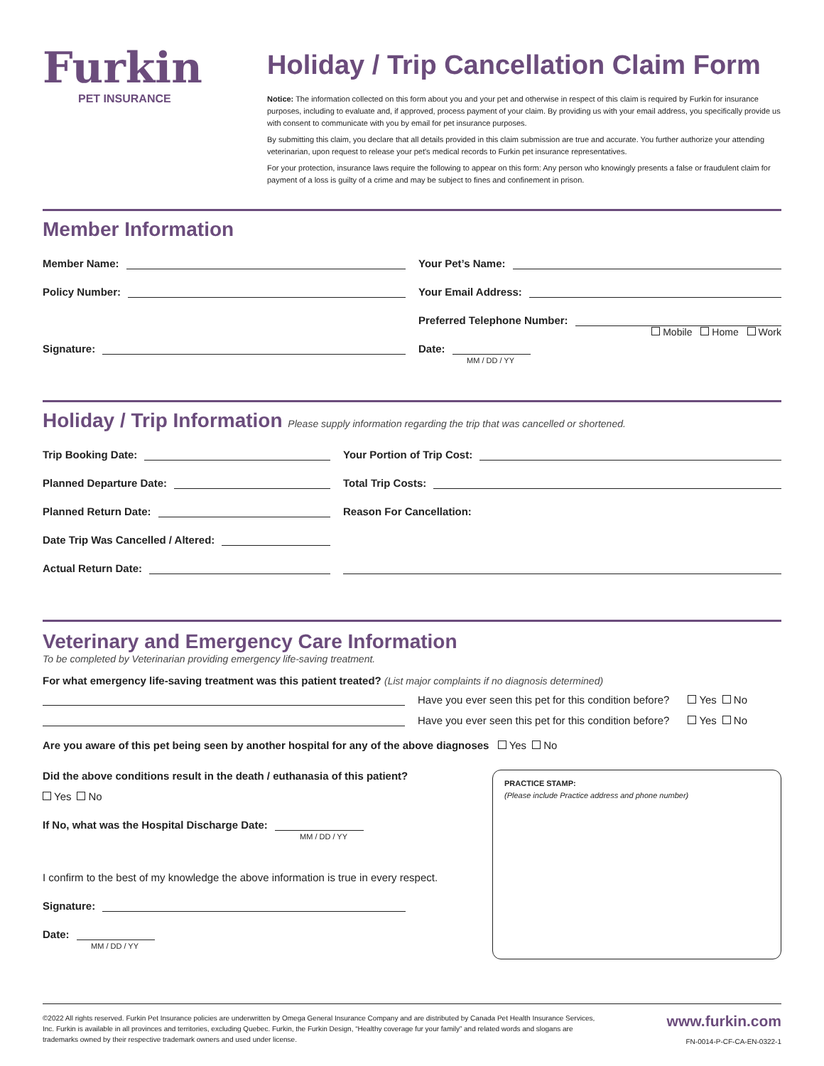Furkin
PET INSURANCE
Holiday / Trip Cancellation Claim Form
Notice: The information collected on this form about you and your pet and otherwise in respect of this claim is required by Furkin for insurance purposes, including to evaluate and, if approved, process payment of your claim. By providing us with your email address, you specifically provide us with consent to communicate with you by email for pet insurance purposes.
By submitting this claim, you declare that all details provided in this claim submission are true and accurate. You further authorize your attending veterinarian, upon request to release your pet's medical records to Furkin pet insurance representatives.
For your protection, insurance laws require the following to appear on this form: Any person who knowingly presents a false or fraudulent claim for payment of a loss is guilty of a crime and may be subject to fines and confinement in prison.
Member Information
Member Name:
Policy Number:
Signature:
Your Pet’s Name:
Your Email Address:
Preferred Telephone Number:
Mobile Home Work
Date:
MM / DD / YY
Holiday / Trip Information Please supply information regarding the trip that was cancelled or shortened.
Trip Booking Date:
Planned Departure Date:
Planned Return Date:
Date Trip Was Cancelled / Altered:
Actual Return Date:
Your Portion of Trip Cost:
Total Trip Costs:
Reason For Cancellation:
Veterinary and Emergency Care Information
To be completed by Veterinarian providing emergency life-saving treatment.
For what emergency life-saving treatment was this patient treated? (List major complaints if no diagnosis determined)
Have you ever seen this pet for this condition before? Yes No
Have you ever seen this pet for this condition before? Yes No
Are you aware of this pet being seen by another hospital for any of the above diagnoses Yes No
Did the above conditions result in the death / euthanasia of this patient?
Yes No
If No, what was the Hospital Discharge Date:
MM / DD / YY
I confirm to the best of my knowledge the above information is true in every respect.
Signature:
Date:
MM / DD / YY
PRACTICE STAMP:
(Please include Practice address and phone number)
©2022 All rights reserved. Furkin Pet Insurance policies are underwritten by Omega General Insurance Company and are distributed by Canada Pet Health Insurance Services, Inc. Furkin is available in all provinces and territories, excluding Quebec. Furkin, the Furkin Design, “Healthy coverage fur your family” and related words and slogans are trademarks owned by their respective trademark owners and used under license.
www.furkin.com
FN-0014-P-CF-CA-EN-0322-1